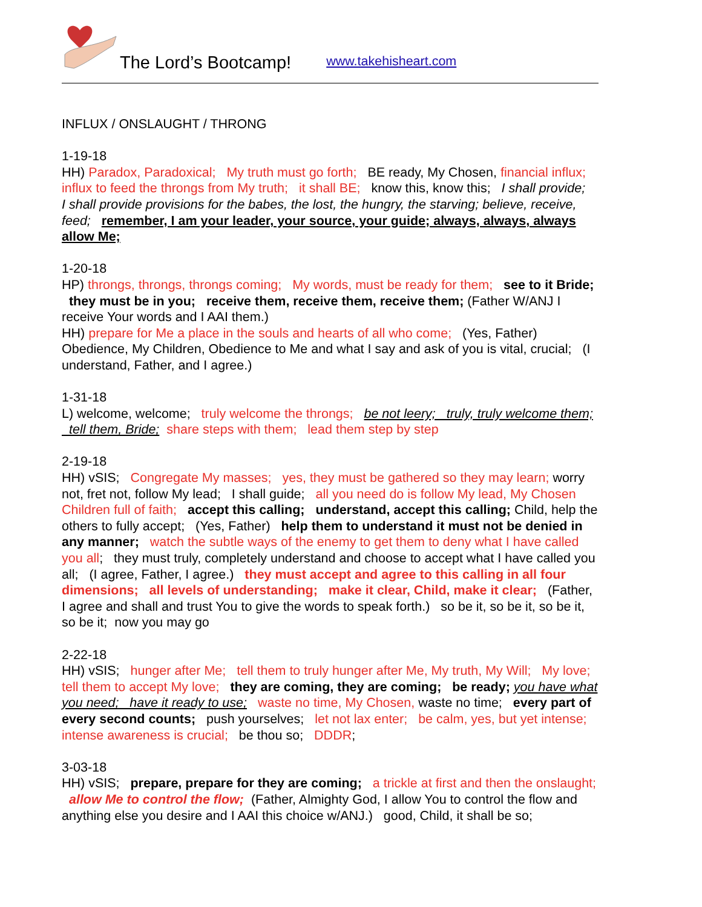The Lord’s Bootcamp! www.takehisheart.com
INFLUX / ONSLAUGHT / THRONG
1-19-18
HH) Paradox, Paradoxical; My truth must go forth; BE ready, My Chosen, financial influx; influx to feed the throngs from My truth; it shall BE; know this, know this; I shall provide; I shall provide provisions for the babes, the lost, the hungry, the starving; believe, receive, feed; remember, I am your leader, your source, your guide; always, always, always allow Me;
1-20-18
HP) throngs, throngs, throngs coming; My words, must be ready for them; see to it Bride; they must be in you; receive them, receive them, receive them; (Father W/ANJ I receive Your words and I AAI them.)
HH) prepare for Me a place in the souls and hearts of all who come; (Yes, Father) Obedience, My Children, Obedience to Me and what I say and ask of you is vital, crucial; (I understand, Father, and I agree.)
1-31-18
L) welcome, welcome; truly welcome the throngs; be not leery; truly, truly welcome them; tell them, Bride; share steps with them; lead them step by step
2-19-18
HH) vSIS; Congregate My masses; yes, they must be gathered so they may learn; worry not, fret not, follow My lead; I shall guide; all you need do is follow My lead, My Chosen Children full of faith; accept this calling; understand, accept this calling; Child, help the others to fully accept; (Yes, Father) help them to understand it must not be denied in any manner; watch the subtle ways of the enemy to get them to deny what I have called you all; they must truly, completely understand and choose to accept what I have called you all; (I agree, Father, I agree.) they must accept and agree to this calling in all four dimensions; all levels of understanding; make it clear, Child, make it clear; (Father, I agree and shall and trust You to give the words to speak forth.) so be it, so be it, so be it, so be it; now you may go
2-22-18
HH) vSIS; hunger after Me; tell them to truly hunger after Me, My truth, My Will; My love; tell them to accept My love; they are coming, they are coming; be ready; you have what you need; have it ready to use; waste no time, My Chosen, waste no time; every part of every second counts; push yourselves; let not lax enter; be calm, yes, but yet intense; intense awareness is crucial; be thou so; DDDR;
3-03-18
HH) vSIS; prepare, prepare for they are coming; a trickle at first and then the onslaught; allow Me to control the flow; (Father, Almighty God, I allow You to control the flow and anything else you desire and I AAI this choice w/ANJ.) good, Child, it shall be so;